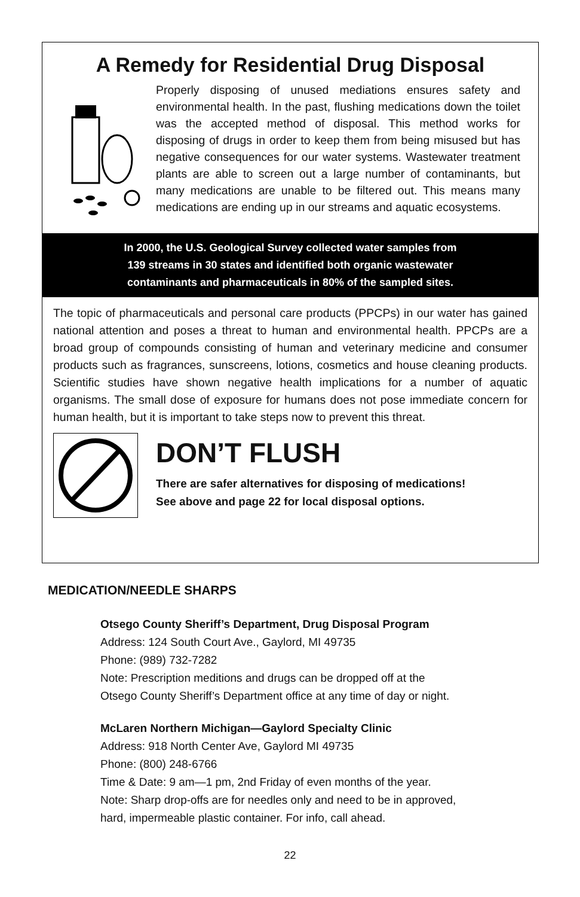A Remedy for Residential Drug Disposal
Properly disposing of unused mediations ensures safety and environmental health. In the past, flushing medications down the toilet was the accepted method of disposal. This method works for disposing of drugs in order to keep them from being misused but has negative consequences for our water systems. Wastewater treatment plants are able to screen out a large number of contaminants, but many medications are unable to be filtered out. This means many medications are ending up in our streams and aquatic ecosystems.
In 2000, the U.S. Geological Survey collected water samples from
139 streams in 30 states and identified both organic wastewater
contaminants and pharmaceuticals in 80% of the sampled sites.
The topic of pharmaceuticals and personal care products (PPCPs) in our water has gained national attention and poses a threat to human and environmental health. PPCPs are a broad group of compounds consisting of human and veterinary medicine and consumer products such as fragrances, sunscreens, lotions, cosmetics and house cleaning products. Scientific studies have shown negative health implications for a number of aquatic organisms. The small dose of exposure for humans does not pose immediate concern for human health, but it is important to take steps now to prevent this threat.
DON’T FLUSH
There are safer alternatives for disposing of medications!
See above and page 22 for local disposal options.
MEDICATION/NEEDLE SHARPS
Otsego County Sheriff’s Department, Drug Disposal Program
Address: 124 South Court Ave., Gaylord, MI 49735
Phone: (989) 732-7282
Note: Prescription meditions and drugs can be dropped off at the
Otsego County Sheriff’s Department office at any time of day or night.
McLaren Northern Michigan—Gaylord Specialty Clinic
Address: 918 North Center Ave, Gaylord MI 49735
Phone: (800) 248-6766
Time & Date: 9 am—1 pm, 2nd Friday of even months of the year.
Note: Sharp drop-offs are for needles only and need to be in approved,
hard, impermeable plastic container. For info, call ahead.
22